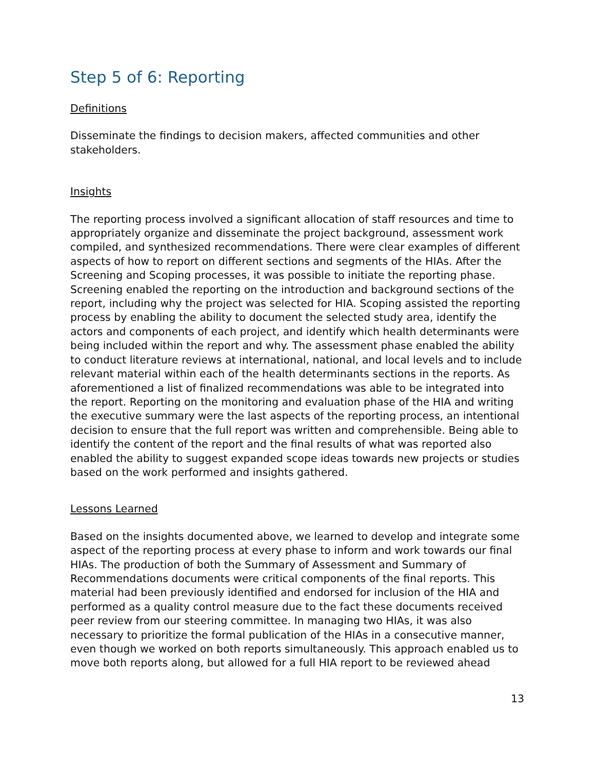Step 5 of 6: Reporting
Definitions
Disseminate the findings to decision makers, affected communities and other stakeholders.
Insights
The reporting process involved a significant allocation of staff resources and time to appropriately organize and disseminate the project background, assessment work compiled, and synthesized recommendations. There were clear examples of different aspects of how to report on different sections and segments of the HIAs. After the Screening and Scoping processes, it was possible to initiate the reporting phase. Screening enabled the reporting on the introduction and background sections of the report, including why the project was selected for HIA. Scoping assisted the reporting process by enabling the ability to document the selected study area, identify the actors and components of each project, and identify which health determinants were being included within the report and why. The assessment phase enabled the ability to conduct literature reviews at international, national, and local levels and to include relevant material within each of the health determinants sections in the reports. As aforementioned a list of finalized recommendations was able to be integrated into the report. Reporting on the monitoring and evaluation phase of the HIA and writing the executive summary were the last aspects of the reporting process, an intentional decision to ensure that the full report was written and comprehensible. Being able to identify the content of the report and the final results of what was reported also enabled the ability to suggest expanded scope ideas towards new projects or studies based on the work performed and insights gathered.
Lessons Learned
Based on the insights documented above, we learned to develop and integrate some aspect of the reporting process at every phase to inform and work towards our final HIAs. The production of both the Summary of Assessment and Summary of Recommendations documents were critical components of the final reports. This material had been previously identified and endorsed for inclusion of the HIA and performed as a quality control measure due to the fact these documents received peer review from our steering committee. In managing two HIAs, it was also necessary to prioritize the formal publication of the HIAs in a consecutive manner, even though we worked on both reports simultaneously. This approach enabled us to move both reports along, but allowed for a full HIA report to be reviewed ahead
13